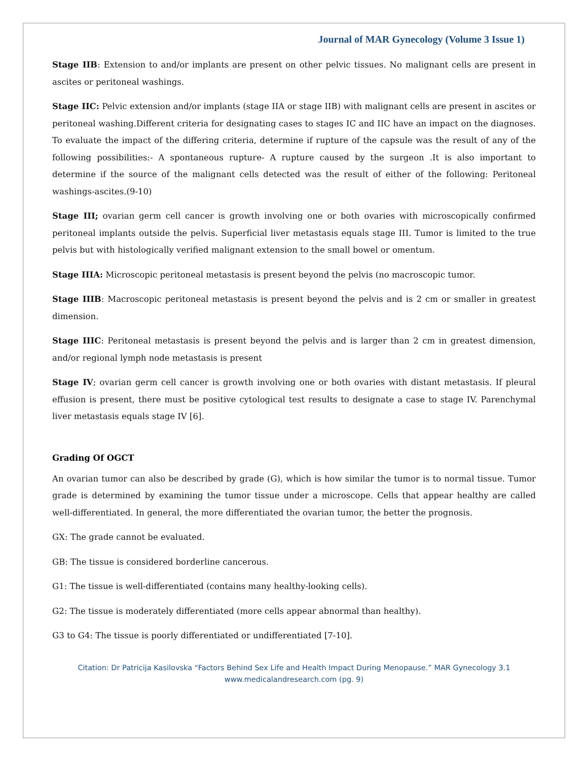Journal of MAR Gynecology (Volume 3 Issue 1)
Stage IIB: Extension to and/or implants are present on other pelvic tissues. No malignant cells are present in ascites or peritoneal washings.
Stage IIC: Pelvic extension and/or implants (stage IIA or stage IIB) with malignant cells are present in ascites or peritoneal washing.Different criteria for designating cases to stages IC and IIC have an impact on the diagnoses. To evaluate the impact of the differing criteria, determine if rupture of the capsule was the result of any of the following possibilities:- A spontaneous rupture- A rupture caused by the surgeon .It is also important to determine if the source of the malignant cells detected was the result of either of the following: Peritoneal washings-ascites.(9-10)
Stage III; ovarian germ cell cancer is growth involving one or both ovaries with microscopically confirmed peritoneal implants outside the pelvis. Superficial liver metastasis equals stage III. Tumor is limited to the true pelvis but with histologically verified malignant extension to the small bowel or omentum.
Stage IIIA: Microscopic peritoneal metastasis is present beyond the pelvis (no macroscopic tumor.
Stage IIIB: Macroscopic peritoneal metastasis is present beyond the pelvis and is 2 cm or smaller in greatest dimension.
Stage IIIC: Peritoneal metastasis is present beyond the pelvis and is larger than 2 cm in greatest dimension, and/or regional lymph node metastasis is present
Stage IV; ovarian germ cell cancer is growth involving one or both ovaries with distant metastasis. If pleural effusion is present, there must be positive cytological test results to designate a case to stage IV. Parenchymal liver metastasis equals stage IV [6].
Grading Of OGCT
An ovarian tumor can also be described by grade (G), which is how similar the tumor is to normal tissue. Tumor grade is determined by examining the tumor tissue under a microscope. Cells that appear healthy are called well-differentiated. In general, the more differentiated the ovarian tumor, the better the prognosis.
GX: The grade cannot be evaluated.
GB: The tissue is considered borderline cancerous.
G1: The tissue is well-differentiated (contains many healthy-looking cells).
G2: The tissue is moderately differentiated (more cells appear abnormal than healthy).
G3 to G4: The tissue is poorly differentiated or undifferentiated [7-10].
Citation: Dr Patricija Kasilovska “Factors Behind Sex Life and Health Impact During Menopause.” MAR Gynecology 3.1
www.medicalandresearch.com (pg. 9)